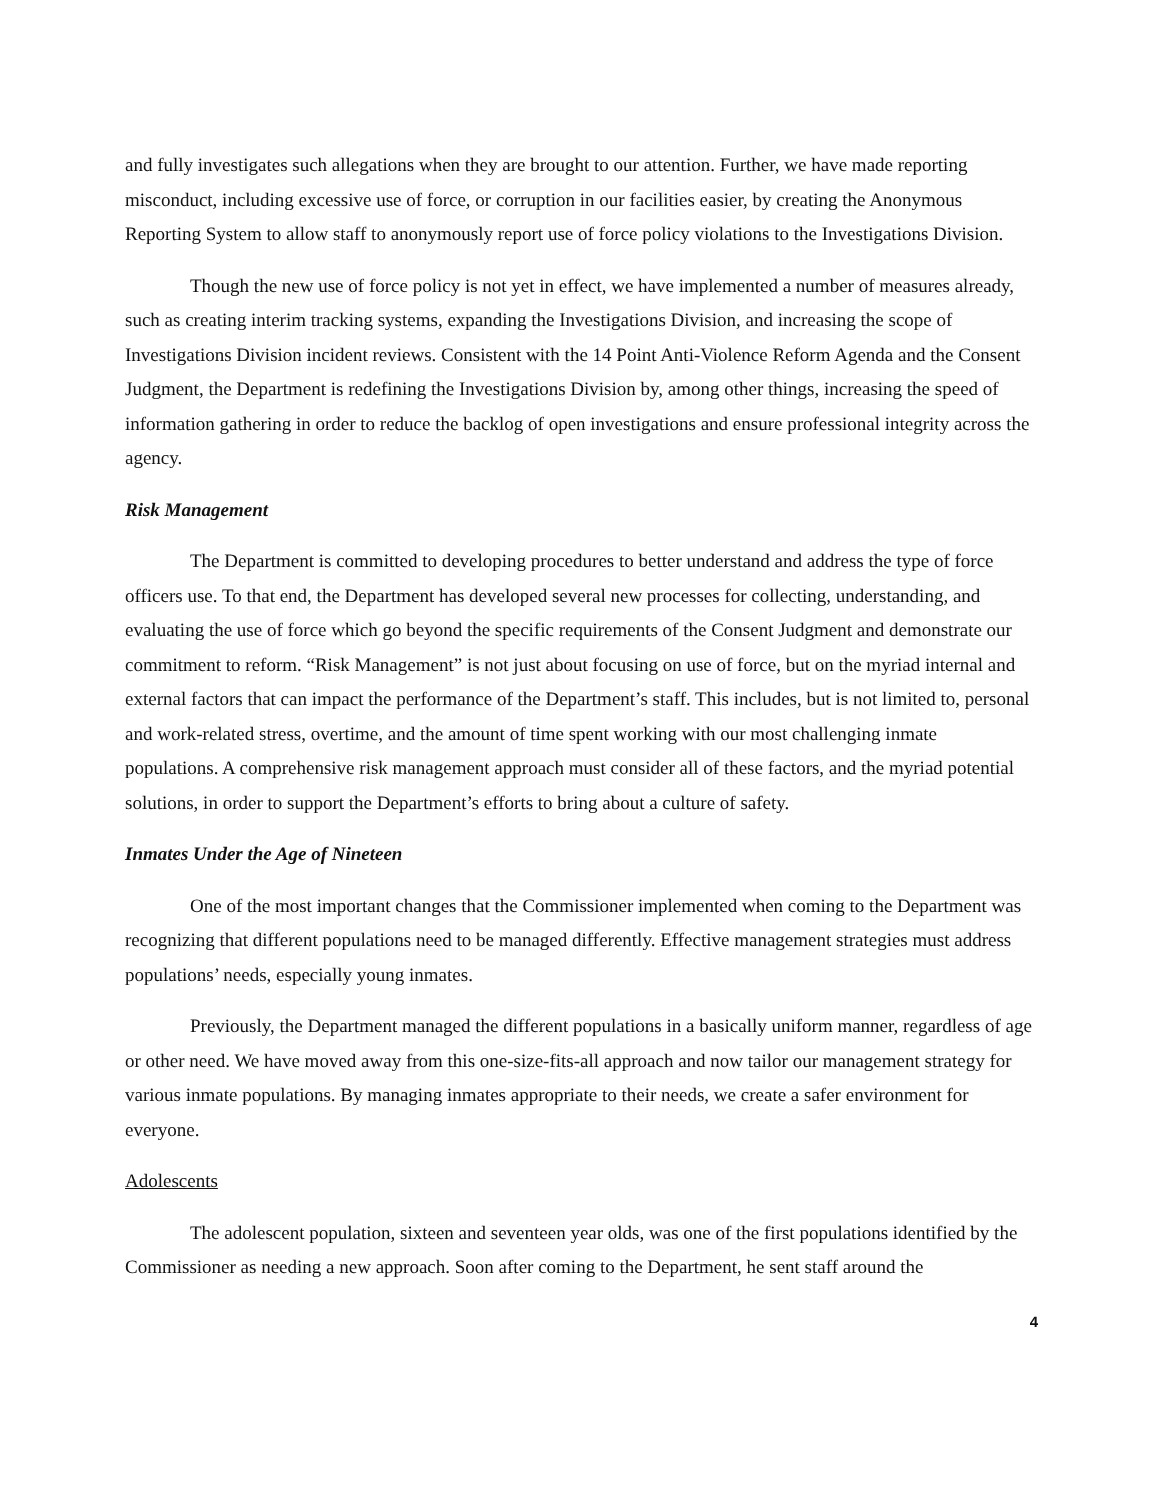and fully investigates such allegations when they are brought to our attention. Further, we have made reporting misconduct, including excessive use of force, or corruption in our facilities easier, by creating the Anonymous Reporting System to allow staff to anonymously report use of force policy violations to the Investigations Division.
Though the new use of force policy is not yet in effect, we have implemented a number of measures already, such as creating interim tracking systems, expanding the Investigations Division, and increasing the scope of Investigations Division incident reviews. Consistent with the 14 Point Anti-Violence Reform Agenda and the Consent Judgment, the Department is redefining the Investigations Division by, among other things, increasing the speed of information gathering in order to reduce the backlog of open investigations and ensure professional integrity across the agency.
Risk Management
The Department is committed to developing procedures to better understand and address the type of force officers use. To that end, the Department has developed several new processes for collecting, understanding, and evaluating the use of force which go beyond the specific requirements of the Consent Judgment and demonstrate our commitment to reform. “Risk Management” is not just about focusing on use of force, but on the myriad internal and external factors that can impact the performance of the Department’s staff. This includes, but is not limited to, personal and work-related stress, overtime, and the amount of time spent working with our most challenging inmate populations. A comprehensive risk management approach must consider all of these factors, and the myriad potential solutions, in order to support the Department’s efforts to bring about a culture of safety.
Inmates Under the Age of Nineteen
One of the most important changes that the Commissioner implemented when coming to the Department was recognizing that different populations need to be managed differently. Effective management strategies must address populations’ needs, especially young inmates.
Previously, the Department managed the different populations in a basically uniform manner, regardless of age or other need. We have moved away from this one-size-fits-all approach and now tailor our management strategy for various inmate populations. By managing inmates appropriate to their needs, we create a safer environment for everyone.
Adolescents
The adolescent population, sixteen and seventeen year olds, was one of the first populations identified by the Commissioner as needing a new approach. Soon after coming to the Department, he sent staff around the
4